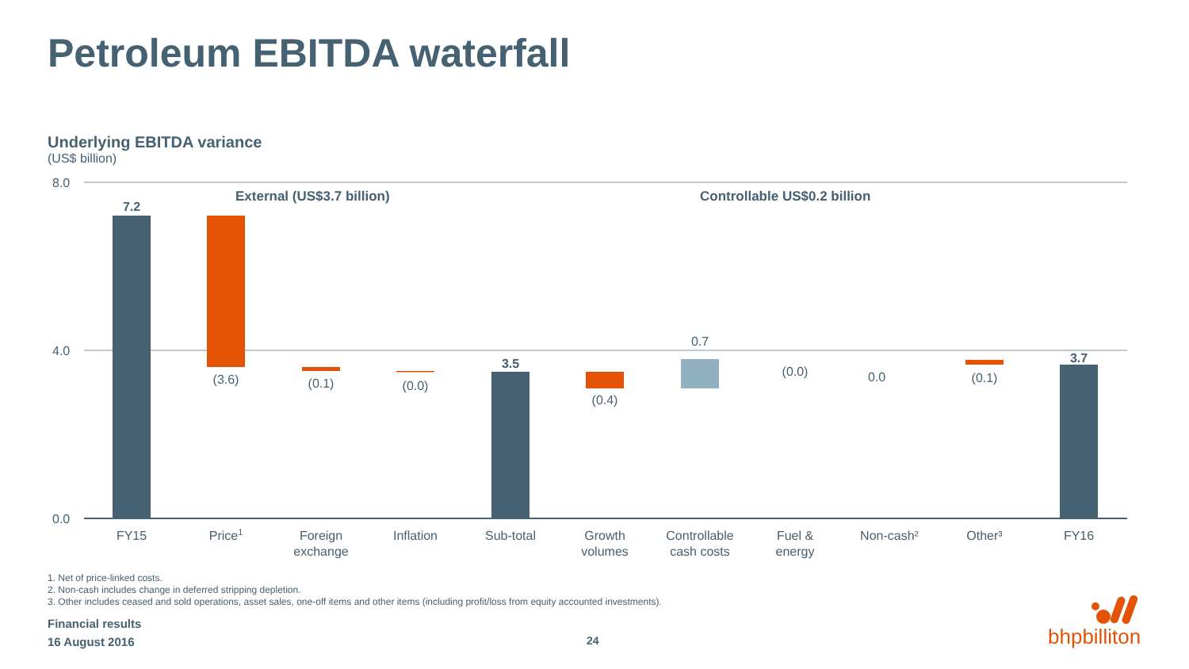Petroleum EBITDA waterfall
Underlying EBITDA variance
(US$ billion)
8.0
4.0
0.0
External (US$3.7 billion)
Controllable US$0.2 billion
7.2
(3.6)
(0.1)
(0.0)
3.5
(0.4)
0.7
(0.0)
0.0
(0.1)
3.7
FY15
Price1
Foreign
exchange
Inflation
Sub-total
Growth
volumes
Controllable
cash costs
Fuel &
energy
Non-cash²
Other³
FY16
1. Net of price-linked costs.
2. Non-cash includes change in deferred stripping depletion.
3. Other includes ceased and sold operations, asset sales, one-off items and other items (including profit/loss from equity accounted investments).
Financial results
16 August 2016
24 bhpbilliton